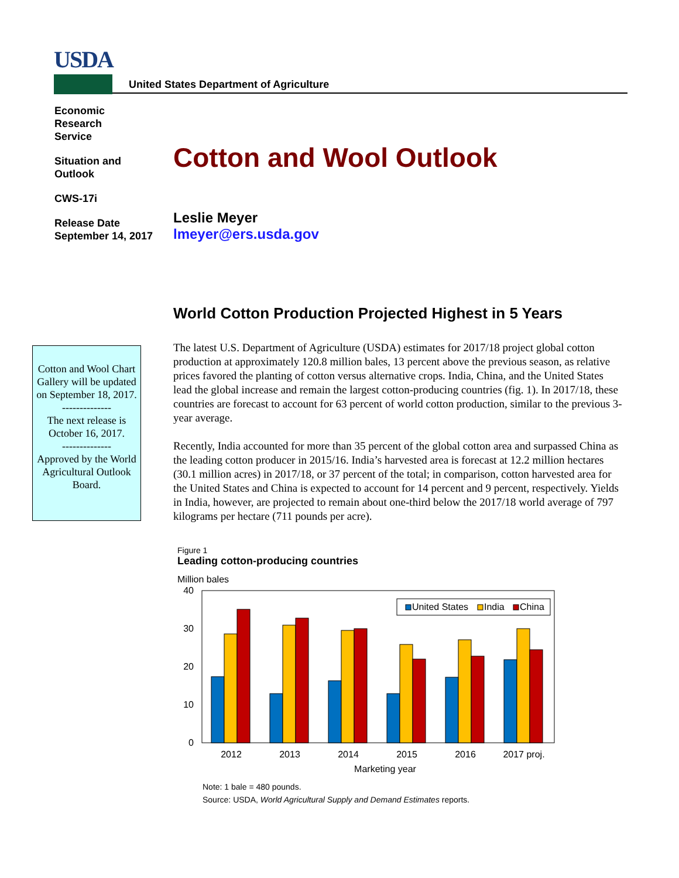USDA
United States Department of Agriculture
Economic
Research
Service
Situation and
Outlook
CWS-17i
Release Date
September 14, 2017
Cotton and Wool Outlook
Leslie Meyer
lmeyer@ers.usda.gov
World Cotton Production Projected Highest in 5 Years
Cotton and Wool Chart Gallery will be updated on September 18, 2017.
--------------
The next release is October 16, 2017.
--------------
Approved by the World Agricultural Outlook Board.
The latest U.S. Department of Agriculture (USDA) estimates for 2017/18 project global cotton production at approximately 120.8 million bales, 13 percent above the previous season, as relative prices favored the planting of cotton versus alternative crops. India, China, and the United States lead the global increase and remain the largest cotton-producing countries (fig. 1). In 2017/18, these countries are forecast to account for 63 percent of world cotton production, similar to the previous 3-year average.
Recently, India accounted for more than 35 percent of the global cotton area and surpassed China as the leading cotton producer in 2015/16. India’s harvested area is forecast at 12.2 million hectares (30.1 million acres) in 2017/18, or 37 percent of the total; in comparison, cotton harvested area for the United States and China is expected to account for 14 percent and 9 percent, respectively. Yields in India, however, are projected to remain about one-third below the 2017/18 world average of 797 kilograms per hectare (711 pounds per acre).
Figure 1
Leading cotton-producing countries
Million bales
40
30
20
10
0
United States
India
China
2012
2013
2014
2015
2016
2017 proj.
Marketing year
Note: 1 bale = 480 pounds.
Source: USDA, World Agricultural Supply and Demand Estimates reports.